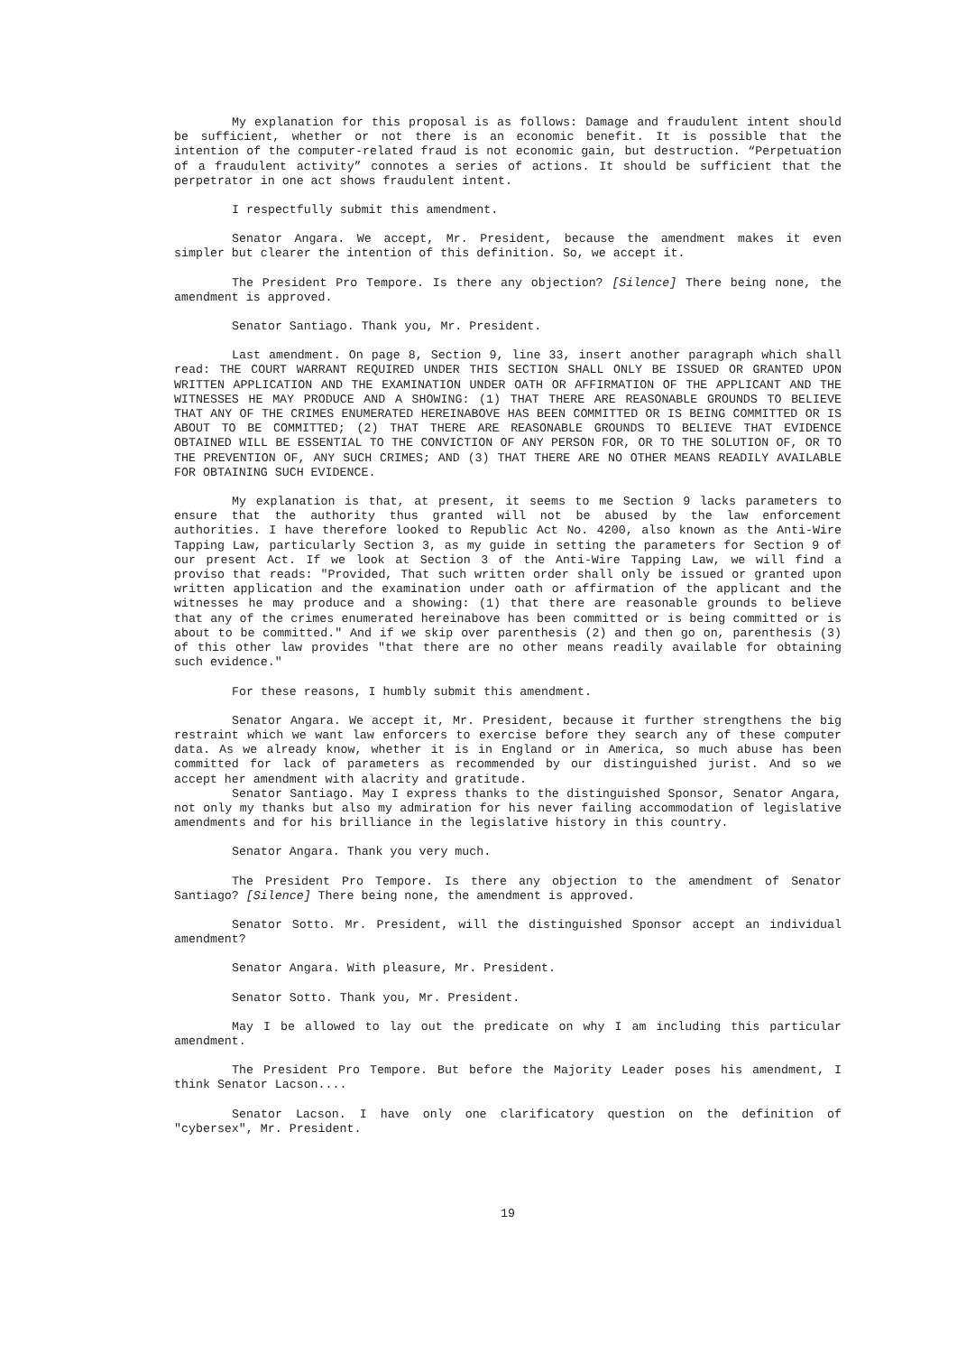My explanation for this proposal is as follows: Damage and fraudulent intent should be sufficient, whether or not there is an economic benefit. It is possible that the intention of the computer-related fraud is not economic gain, but destruction. “Perpetuation of a fraudulent activity” connotes a series of actions. It should be sufficient that the perpetrator in one act shows fraudulent intent.
I respectfully submit this amendment.
Senator Angara. We accept, Mr. President, because the amendment makes it even simpler but clearer the intention of this definition. So, we accept it.
The President Pro Tempore. Is there any objection? [Silence] There being none, the amendment is approved.
Senator Santiago. Thank you, Mr. President.
Last amendment. On page 8, Section 9, line 33, insert another paragraph which shall read: THE COURT WARRANT REQUIRED UNDER THIS SECTION SHALL ONLY BE ISSUED OR GRANTED UPON WRITTEN APPLICATION AND THE EXAMINATION UNDER OATH OR AFFIRMATION OF THE APPLICANT AND THE WITNESSES HE MAY PRODUCE AND A SHOWING: (1) THAT THERE ARE REASONABLE GROUNDS TO BELIEVE THAT ANY OF THE CRIMES ENUMERATED HEREINABOVE HAS BEEN COMMITTED OR IS BEING COMMITTED OR IS ABOUT TO BE COMMITTED; (2) THAT THERE ARE REASONABLE GROUNDS TO BELIEVE THAT EVIDENCE OBTAINED WILL BE ESSENTIAL TO THE CONVICTION OF ANY PERSON FOR, OR TO THE SOLUTION OF, OR TO THE PREVENTION OF, ANY SUCH CRIMES; AND (3) THAT THERE ARE NO OTHER MEANS READILY AVAILABLE FOR OBTAINING SUCH EVIDENCE.
My explanation is that, at present, it seems to me Section 9 lacks parameters to ensure that the authority thus granted will not be abused by the law enforcement authorities. I have therefore looked to Republic Act No. 4200, also known as the Anti-Wire Tapping Law, particularly Section 3, as my guide in setting the parameters for Section 9 of our present Act. If we look at Section 3 of the Anti-Wire Tapping Law, we will find a proviso that reads: "Provided, That such written order shall only be issued or granted upon written application and the examination under oath or affirmation of the applicant and the witnesses he may produce and a showing: (1) that there are reasonable grounds to believe that any of the crimes enumerated hereinabove has been committed or is being committed or is about to be committed." And if we skip over parenthesis (2) and then go on, parenthesis (3) of this other law provides "that there are no other means readily available for obtaining such evidence."
For these reasons, I humbly submit this amendment.
Senator Angara. We accept it, Mr. President, because it further strengthens the big restraint which we want law enforcers to exercise before they search any of these computer data. As we already know, whether it is in England or in America, so much abuse has been committed for lack of parameters as recommended by our distinguished jurist. And so we accept her amendment with alacrity and gratitude.
Senator Santiago. May I express thanks to the distinguished Sponsor, Senator Angara, not only my thanks but also my admiration for his never failing accommodation of legislative amendments and for his brilliance in the legislative history in this country.
Senator Angara. Thank you very much.
The President Pro Tempore. Is there any objection to the amendment of Senator Santiago? [Silence] There being none, the amendment is approved.
Senator Sotto. Mr. President, will the distinguished Sponsor accept an individual amendment?
Senator Angara. With pleasure, Mr. President.
Senator Sotto. Thank you, Mr. President.
May I be allowed to lay out the predicate on why I am including this particular amendment.
The President Pro Tempore. But before the Majority Leader poses his amendment, I think Senator Lacson....
Senator Lacson. I have only one clarificatory question on the definition of "cybersex", Mr. President.
19